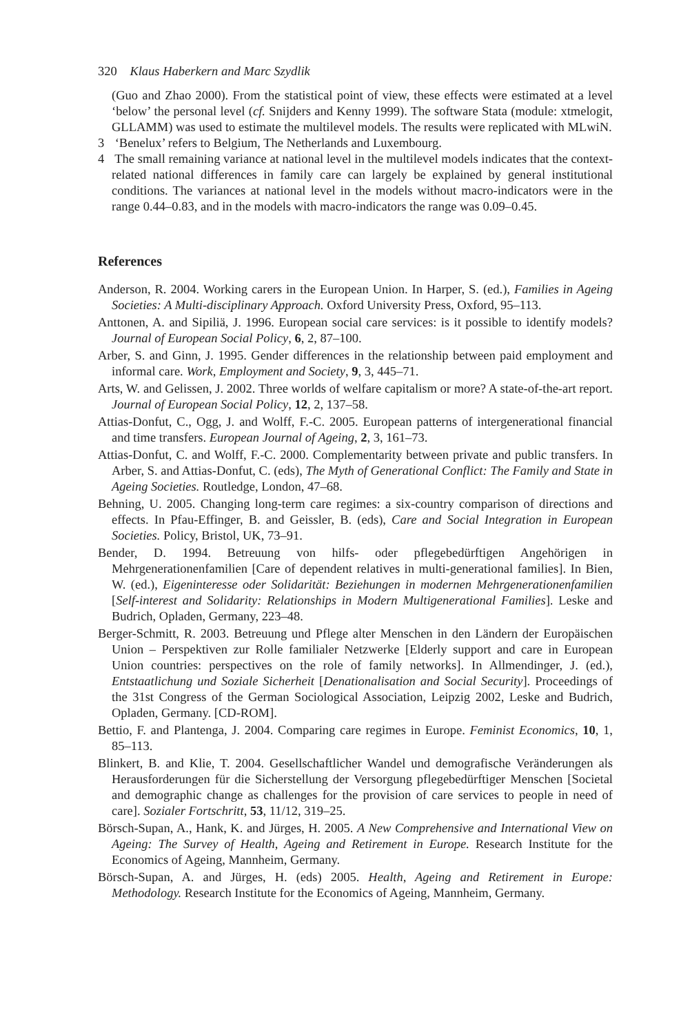320 Klaus Haberkern and Marc Szydlik
(Guo and Zhao 2000). From the statistical point of view, these effects were estimated at a level ‘below’ the personal level (cf. Snijders and Kenny 1999). The software Stata (module: xtmelogit, GLLAMM) was used to estimate the multilevel models. The results were replicated with MLwiN.
3 ‘Benelux’ refers to Belgium, The Netherlands and Luxembourg.
4 The small remaining variance at national level in the multilevel models indicates that the context-related national differences in family care can largely be explained by general institutional conditions. The variances at national level in the models without macro-indicators were in the range 0.44–0.83, and in the models with macro-indicators the range was 0.09–0.45.
References
Anderson, R. 2004. Working carers in the European Union. In Harper, S. (ed.), Families in Ageing Societies: A Multi-disciplinary Approach. Oxford University Press, Oxford, 95–113.
Anttonen, A. and Sipiliä, J. 1996. European social care services: is it possible to identify models? Journal of European Social Policy, 6, 2, 87–100.
Arber, S. and Ginn, J. 1995. Gender differences in the relationship between paid employment and informal care. Work, Employment and Society, 9, 3, 445–71.
Arts, W. and Gelissen, J. 2002. Three worlds of welfare capitalism or more? A state-of-the-art report. Journal of European Social Policy, 12, 2, 137–58.
Attias-Donfut, C., Ogg, J. and Wolff, F.-C. 2005. European patterns of intergenerational financial and time transfers. European Journal of Ageing, 2, 3, 161–73.
Attias-Donfut, C. and Wolff, F.-C. 2000. Complementarity between private and public transfers. In Arber, S. and Attias-Donfut, C. (eds), The Myth of Generational Conflict: The Family and State in Ageing Societies. Routledge, London, 47–68.
Behning, U. 2005. Changing long-term care regimes: a six-country comparison of directions and effects. In Pfau-Effinger, B. and Geissler, B. (eds), Care and Social Integration in European Societies. Policy, Bristol, UK, 73–91.
Bender, D. 1994. Betreuung von hilfs- oder pflegebedürftigen Angehörigen in Mehrgenerationenfamilien [Care of dependent relatives in multi-generational families]. In Bien, W. (ed.), Eigeninteresse oder Solidarität: Beziehungen in modernen Mehrgenerationenfamilien [Self-interest and Solidarity: Relationships in Modern Multigenerational Families]. Leske and Budrich, Opladen, Germany, 223–48.
Berger-Schmitt, R. 2003. Betreuung und Pflege alter Menschen in den Ländern der Europäischen Union – Perspektiven zur Rolle familialer Netzwerke [Elderly support and care in European Union countries: perspectives on the role of family networks]. In Allmendinger, J. (ed.), Entstaatlichung und Soziale Sicherheit [Denationalisation and Social Security]. Proceedings of the 31st Congress of the German Sociological Association, Leipzig 2002, Leske and Budrich, Opladen, Germany. [CD-ROM].
Bettio, F. and Plantenga, J. 2004. Comparing care regimes in Europe. Feminist Economics, 10, 1, 85–113.
Blinkert, B. and Klie, T. 2004. Gesellschaftlicher Wandel und demografische Veränderungen als Herausforderungen für die Sicherstellung der Versorgung pflegebedürftiger Menschen [Societal and demographic change as challenges for the provision of care services to people in need of care]. Sozialer Fortschritt, 53, 11/12, 319–25.
Börsch-Supan, A., Hank, K. and Jürges, H. 2005. A New Comprehensive and International View on Ageing: The Survey of Health, Ageing and Retirement in Europe. Research Institute for the Economics of Ageing, Mannheim, Germany.
Börsch-Supan, A. and Jürges, H. (eds) 2005. Health, Ageing and Retirement in Europe: Methodology. Research Institute for the Economics of Ageing, Mannheim, Germany.